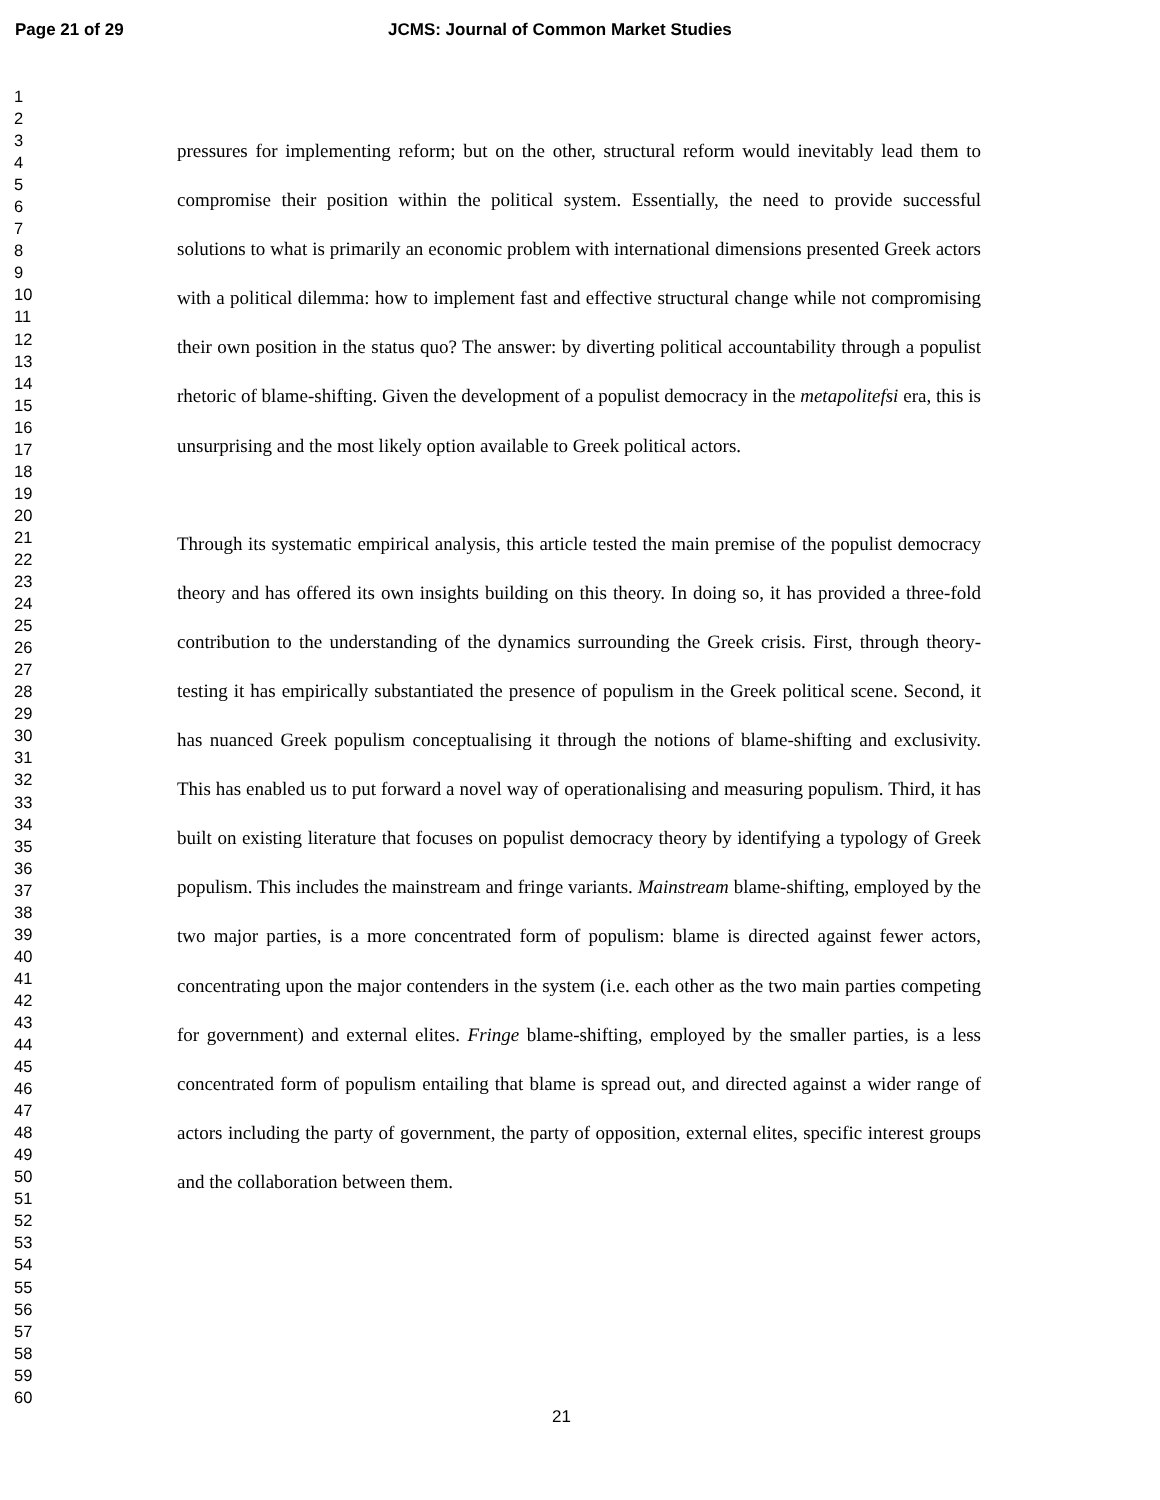Page 21 of 29 JCMS: Journal of Common Market Studies
1
2
3
4
5
6
7
8
9
10
11
12
13
14
15
16
17
18
19
20
21
22
23
24
25
26
27
28
29
30
31
32
33
34
35
36
37
38
39
40
41
42
43
44
45
46
47
48
49
50
51
52
53
54
55
56
57
58
59
60
pressures for implementing reform; but on the other, structural reform would inevitably lead them to compromise their position within the political system. Essentially, the need to provide successful solutions to what is primarily an economic problem with international dimensions presented Greek actors with a political dilemma: how to implement fast and effective structural change while not compromising their own position in the status quo? The answer: by diverting political accountability through a populist rhetoric of blame-shifting. Given the development of a populist democracy in the metapolitefsi era, this is unsurprising and the most likely option available to Greek political actors.
Through its systematic empirical analysis, this article tested the main premise of the populist democracy theory and has offered its own insights building on this theory. In doing so, it has provided a three-fold contribution to the understanding of the dynamics surrounding the Greek crisis. First, through theory-testing it has empirically substantiated the presence of populism in the Greek political scene. Second, it has nuanced Greek populism conceptualising it through the notions of blame-shifting and exclusivity. This has enabled us to put forward a novel way of operationalising and measuring populism. Third, it has built on existing literature that focuses on populist democracy theory by identifying a typology of Greek populism. This includes the mainstream and fringe variants. Mainstream blame-shifting, employed by the two major parties, is a more concentrated form of populism: blame is directed against fewer actors, concentrating upon the major contenders in the system (i.e. each other as the two main parties competing for government) and external elites. Fringe blame-shifting, employed by the smaller parties, is a less concentrated form of populism entailing that blame is spread out, and directed against a wider range of actors including the party of government, the party of opposition, external elites, specific interest groups and the collaboration between them.
21